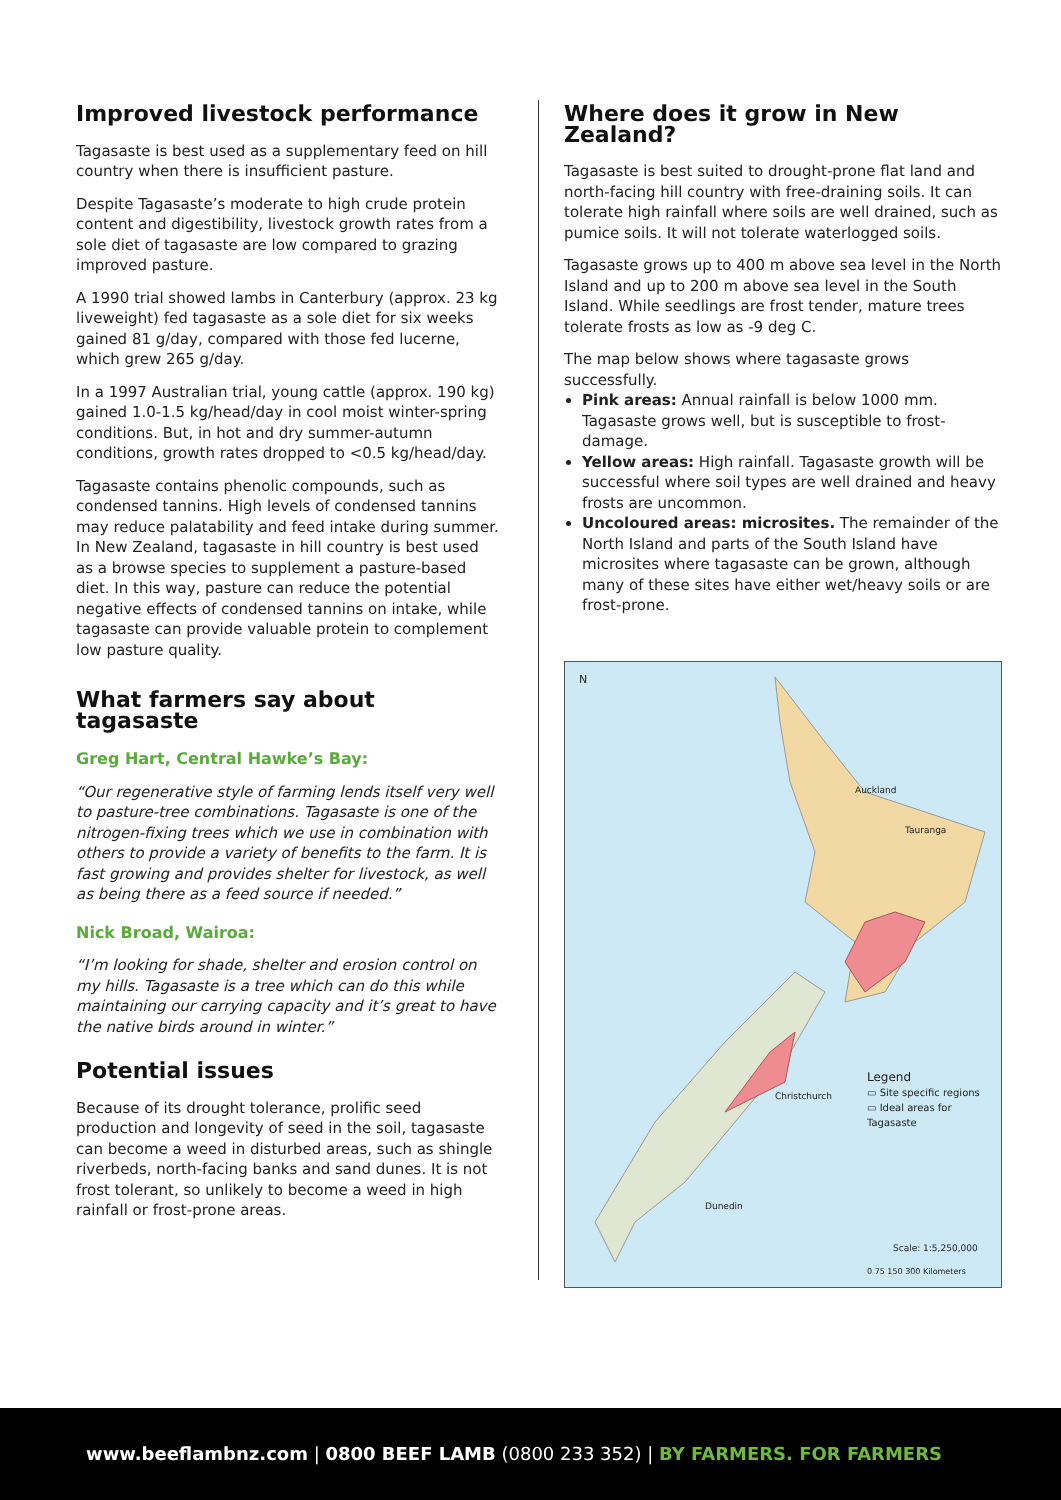Improved livestock performance
Tagasaste is best used as a supplementary feed on hill country when there is insufficient pasture.
Despite Tagasaste’s moderate to high crude protein content and digestibility, livestock growth rates from a sole diet of tagasaste are low compared to grazing improved pasture.
A 1990 trial showed lambs in Canterbury (approx. 23 kg liveweight) fed tagasaste as a sole diet for six weeks gained 81 g/day, compared with those fed lucerne, which grew 265 g/day.
In a 1997 Australian trial, young cattle (approx. 190 kg) gained 1.0-1.5 kg/head/day in cool moist winter-spring conditions. But, in hot and dry summer-autumn conditions, growth rates dropped to <0.5 kg/head/day.
Tagasaste contains phenolic compounds, such as condensed tannins. High levels of condensed tannins may reduce palatability and feed intake during summer. In New Zealand, tagasaste in hill country is best used as a browse species to supplement a pasture-based diet. In this way, pasture can reduce the potential negative effects of condensed tannins on intake, while tagasaste can provide valuable protein to complement low pasture quality.
What farmers say about tagasaste
Greg Hart, Central Hawke’s Bay:
“Our regenerative style of farming lends itself very well to pasture-tree combinations. Tagasaste is one of the nitrogen-fixing trees which we use in combination with others to provide a variety of benefits to the farm. It is fast growing and provides shelter for livestock, as well as being there as a feed source if needed.”
Nick Broad, Wairoa:
“I’m looking for shade, shelter and erosion control on my hills. Tagasaste is a tree which can do this while maintaining our carrying capacity and it’s great to have the native birds around in winter.”
Potential issues
Because of its drought tolerance, prolific seed production and longevity of seed in the soil, tagasaste can become a weed in disturbed areas, such as shingle riverbeds, north-facing banks and sand dunes. It is not frost tolerant, so unlikely to become a weed in high rainfall or frost-prone areas.
Where does it grow in New Zealand?
Tagasaste is best suited to drought-prone flat land and north-facing hill country with free-draining soils. It can tolerate high rainfall where soils are well drained, such as pumice soils. It will not tolerate waterlogged soils.
Tagasaste grows up to 400 m above sea level in the North Island and up to 200 m above sea level in the South Island. While seedlings are frost tender, mature trees tolerate frosts as low as -9 deg C.
The map below shows where tagasaste grows successfully.
Pink areas: Annual rainfall is below 1000 mm. Tagasaste grows well, but is susceptible to frost-damage.
Yellow areas: High rainfall. Tagasaste growth will be successful where soil types are well drained and heavy frosts are uncommon.
Uncoloured areas: microsites. The remainder of the North Island and parts of the South Island have microsites where tagasaste can be grown, although many of these sites have either wet/heavy soils or are frost-prone.
N
Auckland
Tauranga
Christchurch
Dunedin
Legend
▭ Site specific regions
▭ Ideal areas for Tagasaste
Scale: 1:5,250,000
0 75 150 300 Kilometers
www.beeflambnz.com | 0800 BEEF LAMB (0800 233 352) | BY FARMERS. FOR FARMERS